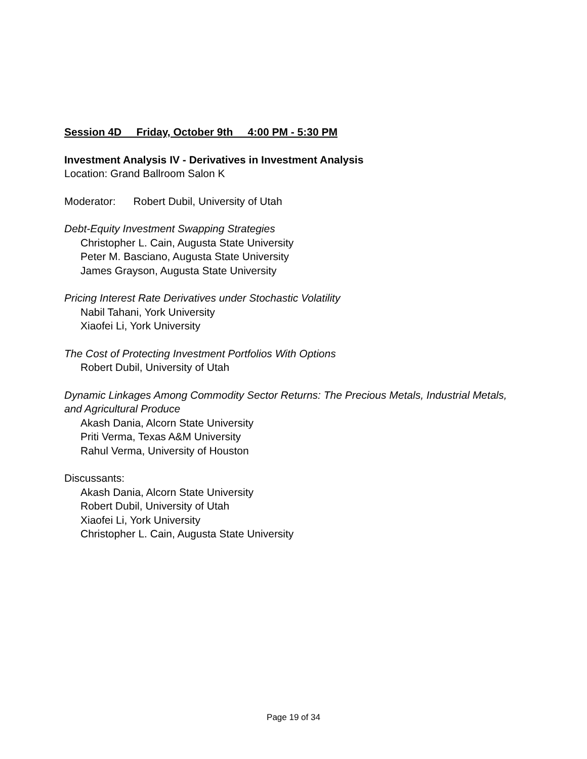Session 4D Friday, October 9th 4:00 PM - 5:30 PM
Investment Analysis IV - Derivatives in Investment Analysis
Location: Grand Ballroom Salon K
Moderator: Robert Dubil, University of Utah
Debt-Equity Investment Swapping Strategies
Christopher L. Cain, Augusta State University
Peter M. Basciano, Augusta State University
James Grayson, Augusta State University
Pricing Interest Rate Derivatives under Stochastic Volatility
Nabil Tahani, York University
Xiaofei Li, York University
The Cost of Protecting Investment Portfolios With Options
Robert Dubil, University of Utah
Dynamic Linkages Among Commodity Sector Returns: The Precious Metals, Industrial Metals, and Agricultural Produce
Akash Dania, Alcorn State University
Priti Verma, Texas A&M University
Rahul Verma, University of Houston
Discussants:
Akash Dania, Alcorn State University
Robert Dubil, University of Utah
Xiaofei Li, York University
Christopher L. Cain, Augusta State University
Page 19 of 34